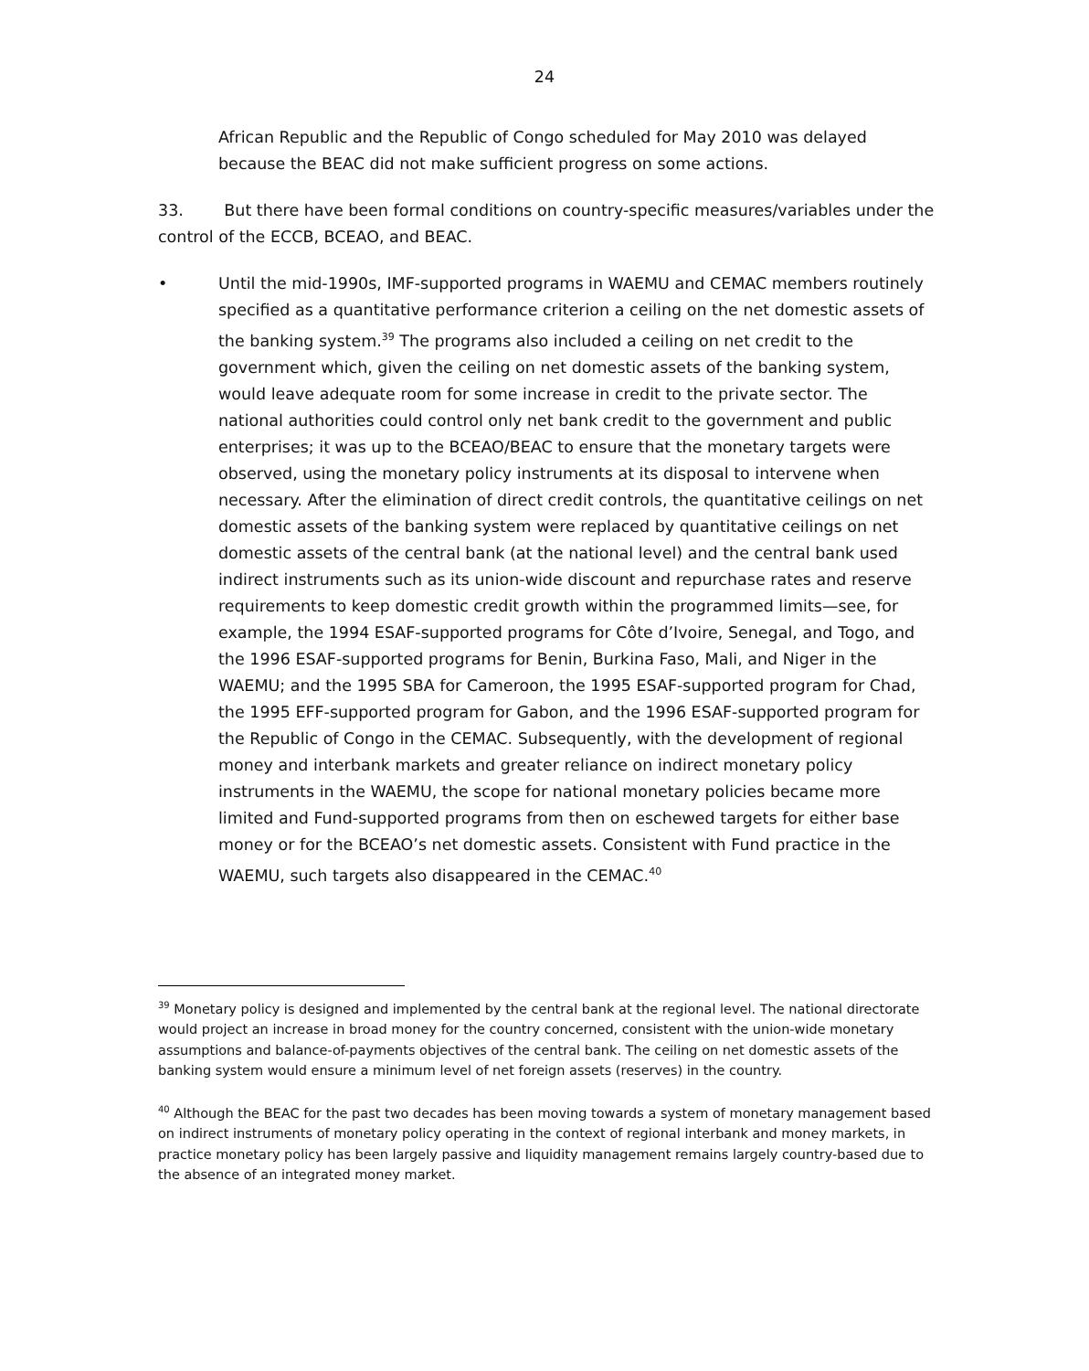24
African Republic and the Republic of Congo scheduled for May 2010 was delayed because the BEAC did not make sufficient progress on some actions.
33. But there have been formal conditions on country-specific measures/variables under the control of the ECCB, BCEAO, and BEAC.
• Until the mid-1990s, IMF-supported programs in WAEMU and CEMAC members routinely specified as a quantitative performance criterion a ceiling on the net domestic assets of the banking system.<sup>39</sup> The programs also included a ceiling on net credit to the government which, given the ceiling on net domestic assets of the banking system, would leave adequate room for some increase in credit to the private sector. The national authorities could control only net bank credit to the government and public enterprises; it was up to the BCEAO/BEAC to ensure that the monetary targets were observed, using the monetary policy instruments at its disposal to intervene when necessary. After the elimination of direct credit controls, the quantitative ceilings on net domestic assets of the banking system were replaced by quantitative ceilings on net domestic assets of the central bank (at the national level) and the central bank used indirect instruments such as its union-wide discount and repurchase rates and reserve requirements to keep domestic credit growth within the programmed limits—see, for example, the 1994 ESAF-supported programs for Côte d’Ivoire, Senegal, and Togo, and the 1996 ESAF-supported programs for Benin, Burkina Faso, Mali, and Niger in the WAEMU; and the 1995 SBA for Cameroon, the 1995 ESAF-supported program for Chad, the 1995 EFF-supported program for Gabon, and the 1996 ESAF-supported program for the Republic of Congo in the CEMAC. Subsequently, with the development of regional money and interbank markets and greater reliance on indirect monetary policy instruments in the WAEMU, the scope for national monetary policies became more limited and Fund-supported programs from then on eschewed targets for either base money or for the BCEAO’s net domestic assets. Consistent with Fund practice in the WAEMU, such targets also disappeared in the CEMAC.<sup>40</sup>
<sup>39</sup> Monetary policy is designed and implemented by the central bank at the regional level. The national directorate would project an increase in broad money for the country concerned, consistent with the union-wide monetary assumptions and balance-of-payments objectives of the central bank. The ceiling on net domestic assets of the banking system would ensure a minimum level of net foreign assets (reserves) in the country.
<sup>40</sup> Although the BEAC for the past two decades has been moving towards a system of monetary management based on indirect instruments of monetary policy operating in the context of regional interbank and money markets, in practice monetary policy has been largely passive and liquidity management remains largely country-based due to the absence of an integrated money market.